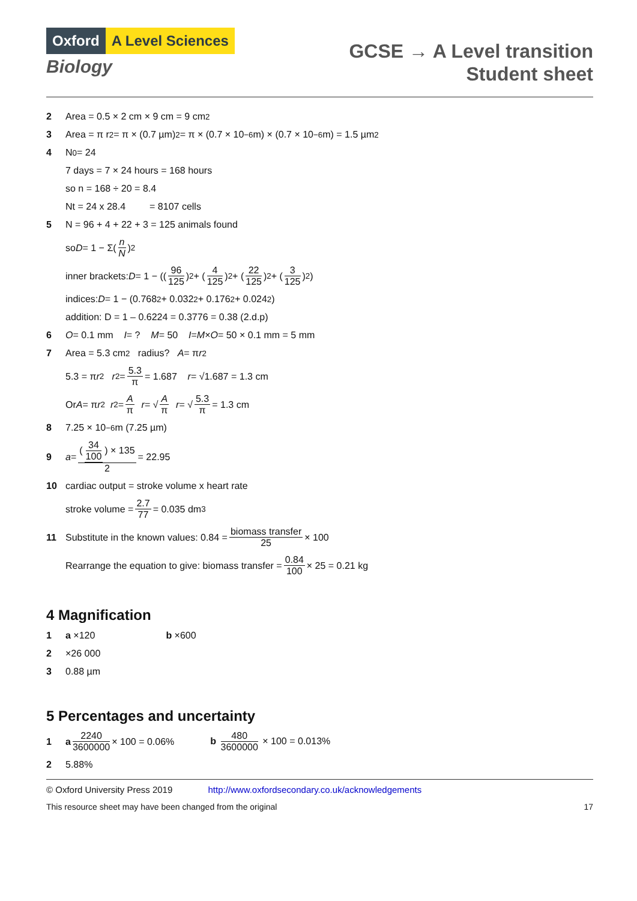Oxford A Level Sciences
Biology
GCSE → A Level transition
Student sheet
2 Area = 0.5 × 2 cm × 9 cm = 9 cm<sup>2</sup>
3 Area = π r<sup>2</sup> = π × (0.7 µm)<sup>2</sup> = π × (0.7 × 10<sup>−6</sup> m) × (0.7 × 10<sup>−6</sup> m) = 1.5 µm<sup>2</sup>
4 N<sub>0</sub> = 24
7 days = 7 × 24 hours = 168 hours
so n = 168 ÷ 20 = 8.4
Nt = 24 x 28.4 = 8107 cells
5 N = 96 + 4 + 22 + 3 = 125 animals found
so D = 1 − Σ(n N)<sup>2</sup>
inner brackets: D = 1 − ((96 125)<sup>2</sup> + (4 125)<sup>2</sup> + (22 125)<sup>2</sup> + (3 125)<sup>2</sup>)
indices: D = 1 − (0.768<sup>2</sup> + 0.032<sup>2</sup> + 0.176<sup>2</sup> + 0.024<sup>2</sup>)
addition: D = 1 – 0.6224 = 0.3776 = 0.38 (2.d.p)
6 O = 0.1 mm I = ? M = 50 I = M × O = 50 × 0.1 mm = 5 mm
7 Area = 5.3 cm<sup>2</sup> radius? A = π r<sup>2</sup>
5.3 = π r<sup>2</sup> r<sup>2</sup> = 5.3 π = 1.687 r = √1.687 = 1.3 cm
Or A = π r<sup>2</sup> r<sup>2</sup> = A π r = √ A π r = √ 5.3 π = 1.3 cm
8 7.25 × 10<sup>−6</sup> m (7.25 µm)
9 a = (34 100) × 135 2 = 22.95
10 cardiac output = stroke volume x heart rate
stroke volume = 2.7 77 = 0.035 dm<sup>3</sup>
11 Substitute in the known values: 0.84 = biomass transfer 25 × 100
Rearrange the equation to give: biomass transfer = 0.84 100 × 25 = 0.21 kg
4 Magnification
1 a ×120 b ×600
2 ×26 000
3 0.88 µm
5 Percentages and uncertainty
1 a 2240 3600000 × 100 = 0.06% b 480 3600000 × 100 = 0.013%
2 5.88%
© Oxford University Press 2019 http://www.oxfordsecondary.co.uk/acknowledgements
This resource sheet may have been changed from the original 17